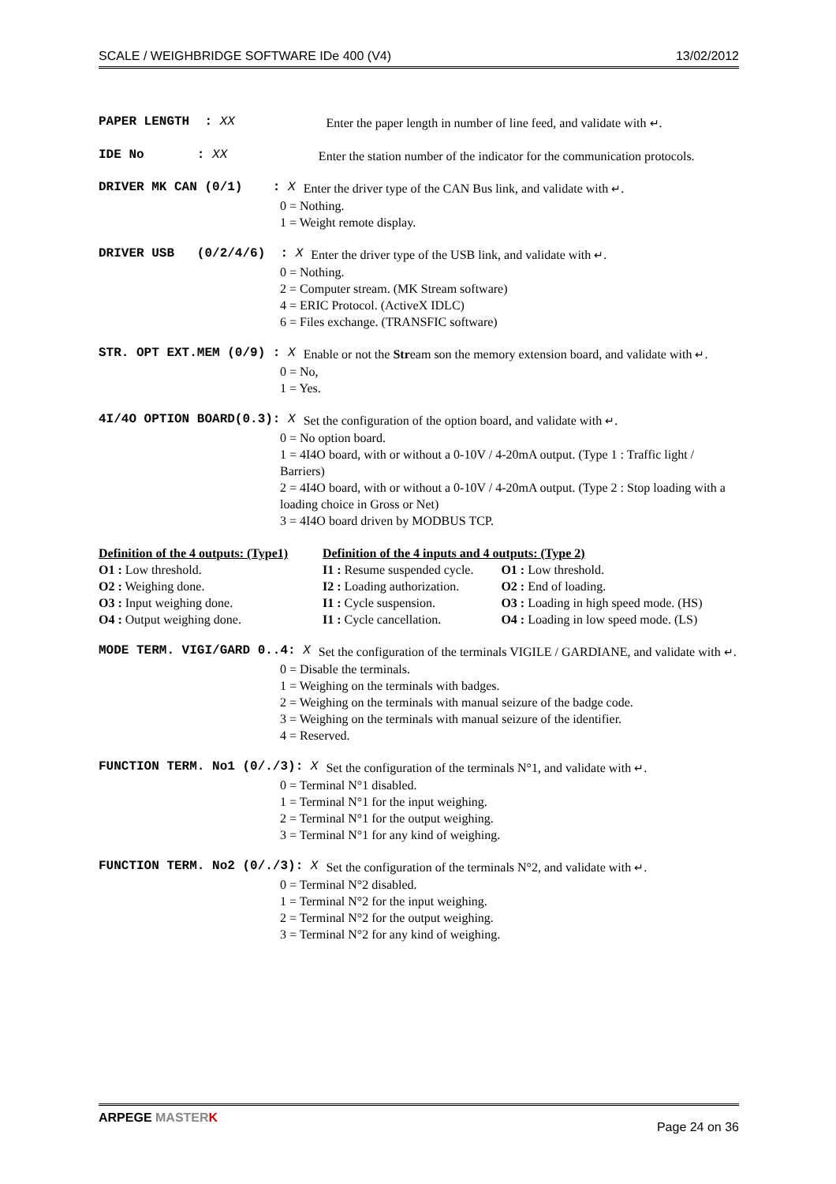SCALE / WEIGHBRIDGE SOFTWARE IDe 400 (V4) 13/02/2012
PAPER LENGTH : XX Enter the paper length in number of line feed, and validate with ↵.
IDE No : XX Enter the station number of the indicator for the communication protocols.
DRIVER MK CAN (0/1) : X Enter the driver type of the CAN Bus link, and validate with ↵.
0 = Nothing.
1 = Weight remote display.
DRIVER USB (0/2/4/6) : X Enter the driver type of the USB link, and validate with ↵.
0 = Nothing.
2 = Computer stream. (MK Stream software)
4 = ERIC Protocol. (ActiveX IDLC)
6 = Files exchange. (TRANSFIC software)
STR. OPT EXT.MEM (0/9) : X Enable or not the Stream son the memory extension board, and validate with ↵.
0 = No,
1 = Yes.
4I/4O OPTION BOARD(0.3): X Set the configuration of the option board, and validate with ↵.
0 = No option board.
1 = 4I4O board, with or without a 0-10V / 4-20mA output. (Type 1 : Traffic light / Barriers)
2 = 4I4O board, with or without a 0-10V / 4-20mA output. (Type 2 : Stop loading with a loading choice in Gross or Net)
3 = 4I4O board driven by MODBUS TCP.
| Definition of the 4 outputs: (Type1) | Definition of the 4 inputs and 4 outputs: (Type 2) | |
| O1 : Low threshold. | I1 : Resume suspended cycle. | O1 : Low threshold. |
| O2 : Weighing done. | I2 : Loading authorization. | O2 : End of loading. |
| O3 : Input weighing done. | I1 : Cycle suspension. | O3 : Loading in high speed mode. (HS) |
| O4 : Output weighing done. | I1 : Cycle cancellation. | O4 : Loading in low speed mode. (LS) |
MODE TERM. VIGI/GARD 0..4: X Set the configuration of the terminals VIGILE / GARDIANE, and validate with ↵.
0 = Disable the terminals.
1 = Weighing on the terminals with badges.
2 = Weighing on the terminals with manual seizure of the badge code.
3 = Weighing on the terminals with manual seizure of the identifier.
4 = Reserved.
FUNCTION TERM. No1 (0/./3): X Set the configuration of the terminals N°1, and validate with ↵.
0 = Terminal N°1 disabled.
1 = Terminal N°1 for the input weighing.
2 = Terminal N°1 for the output weighing.
3 = Terminal N°1 for any kind of weighing.
FUNCTION TERM. No2 (0/./3): X Set the configuration of the terminals N°2, and validate with ↵.
0 = Terminal N°2 disabled.
1 = Terminal N°2 for the input weighing.
2 = Terminal N°2 for the output weighing.
3 = Terminal N°2 for any kind of weighing.
ARPEGE MASTER K Page 24 on 36